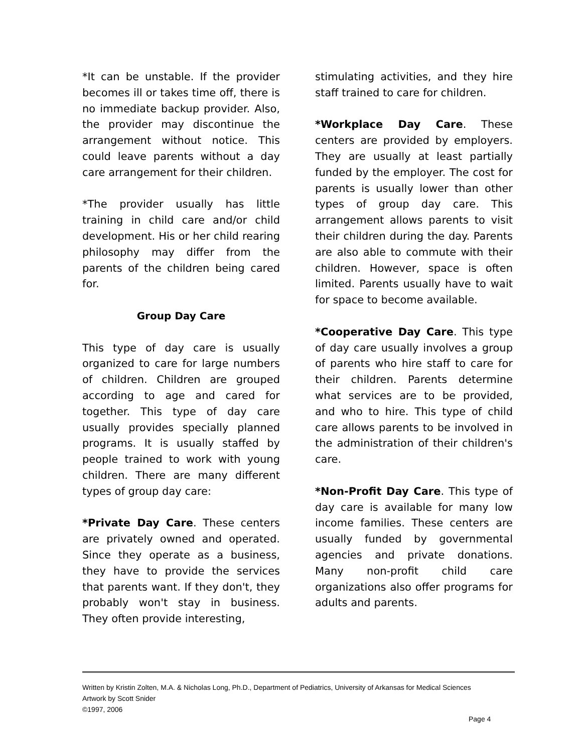*It can be unstable. If the provider becomes ill or takes time off, there is no immediate backup provider. Also, the provider may discontinue the arrangement without notice. This could leave parents without a day care arrangement for their children.
*The provider usually has little training in child care and/or child development. His or her child rearing philosophy may differ from the parents of the children being cared for.
Group Day Care
This type of day care is usually organized to care for large numbers of children. Children are grouped according to age and cared for together. This type of day care usually provides specially planned programs. It is usually staffed by people trained to work with young children. There are many different types of group day care:
*Private Day Care. These centers are privately owned and operated. Since they operate as a business, they have to provide the services that parents want. If they don't, they probably won't stay in business. They often provide interesting,
stimulating activities, and they hire staff trained to care for children.
*Workplace Day Care. These centers are provided by employers. They are usually at least partially funded by the employer. The cost for parents is usually lower than other types of group day care. This arrangement allows parents to visit their children during the day. Parents are also able to commute with their children. However, space is often limited. Parents usually have to wait for space to become available.
*Cooperative Day Care. This type of day care usually involves a group of parents who hire staff to care for their children. Parents determine what services are to be provided, and who to hire. This type of child care allows parents to be involved in the administration of their children's care.
*Non-Profit Day Care. This type of day care is available for many low income families. These centers are usually funded by governmental agencies and private donations. Many non-profit child care organizations also offer programs for adults and parents.
Written by Kristin Zolten, M.A. & Nicholas Long, Ph.D., Department of Pediatrics, University of Arkansas for Medical Sciences
Artwork by Scott Snider
©1997, 2006
Page 4